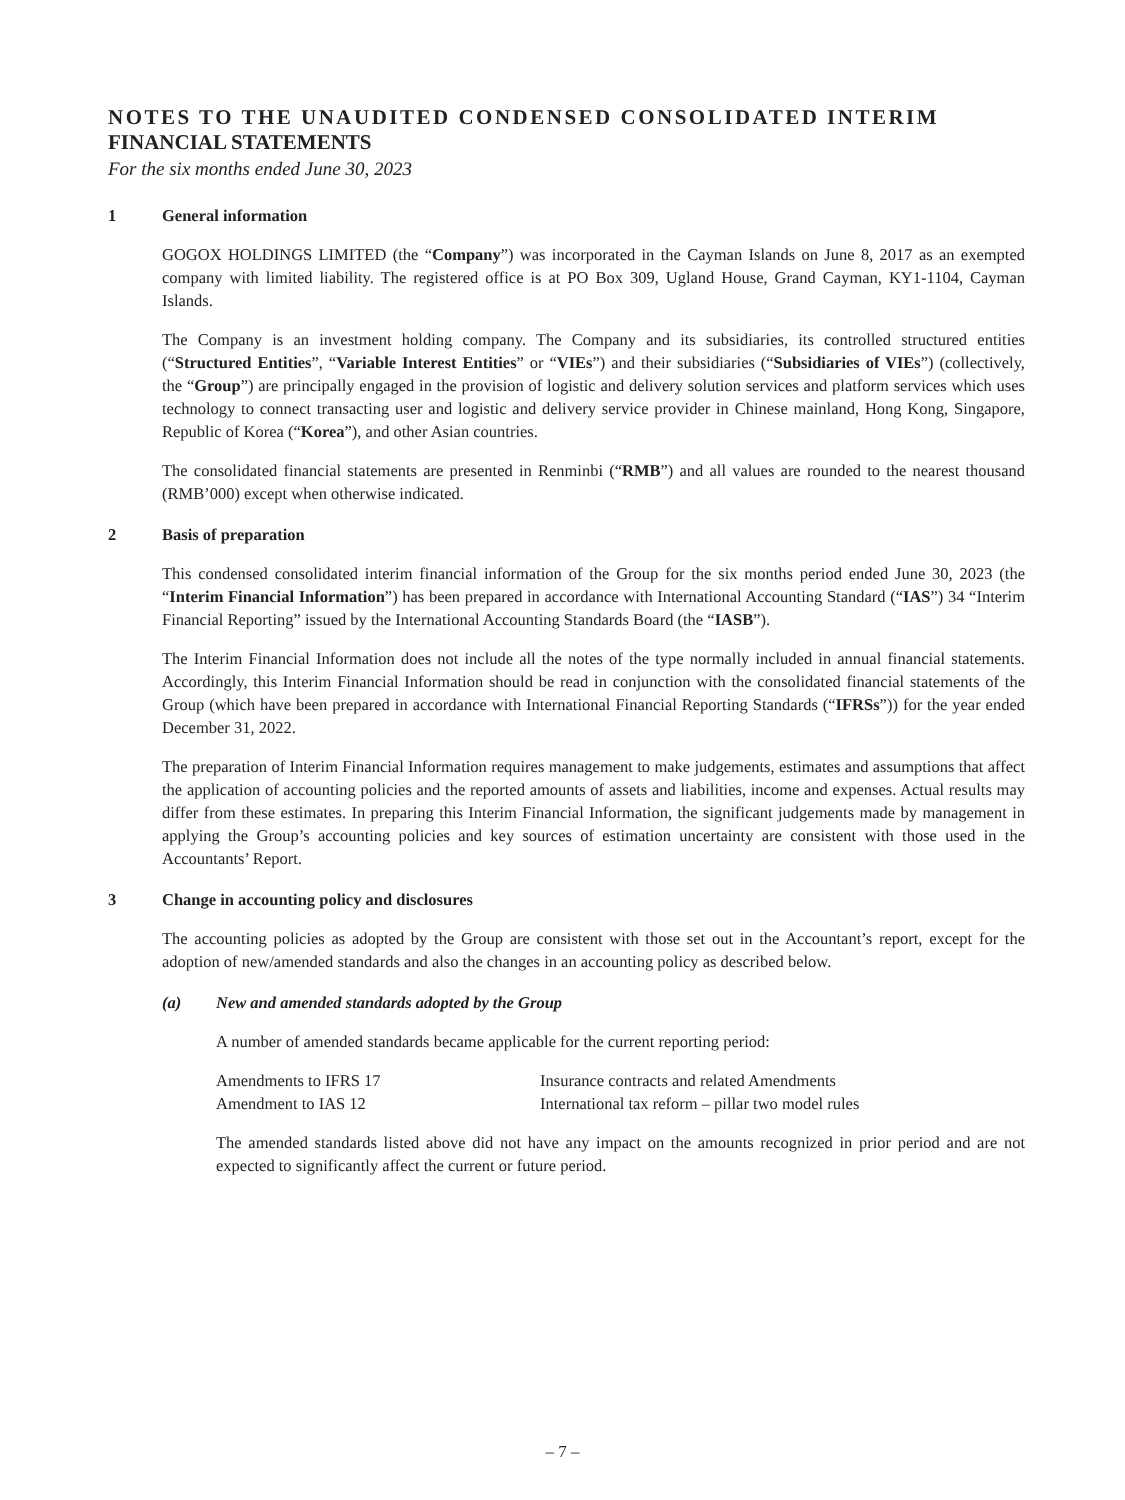NOTES TO THE UNAUDITED CONDENSED CONSOLIDATED INTERIM
FINANCIAL STATEMENTS
For the six months ended June 30, 2023
1 General information
GOGOX HOLDINGS LIMITED (the “Company”) was incorporated in the Cayman Islands on June 8, 2017 as an exempted company with limited liability. The registered office is at PO Box 309, Ugland House, Grand Cayman, KY1-1104, Cayman Islands.
The Company is an investment holding company. The Company and its subsidiaries, its controlled structured entities (“Structured Entities”, “Variable Interest Entities” or “VIEs”) and their subsidiaries (“Subsidiaries of VIEs”) (collectively, the “Group”) are principally engaged in the provision of logistic and delivery solution services and platform services which uses technology to connect transacting user and logistic and delivery service provider in Chinese mainland, Hong Kong, Singapore, Republic of Korea (“Korea”), and other Asian countries.
The consolidated financial statements are presented in Renminbi (“RMB”) and all values are rounded to the nearest thousand (RMB’000) except when otherwise indicated.
2 Basis of preparation
This condensed consolidated interim financial information of the Group for the six months period ended June 30, 2023 (the “Interim Financial Information”) has been prepared in accordance with International Accounting Standard (“IAS”) 34 “Interim Financial Reporting” issued by the International Accounting Standards Board (the “IASB”).
The Interim Financial Information does not include all the notes of the type normally included in annual financial statements. Accordingly, this Interim Financial Information should be read in conjunction with the consolidated financial statements of the Group (which have been prepared in accordance with International Financial Reporting Standards (“IFRSs”)) for the year ended December 31, 2022.
The preparation of Interim Financial Information requires management to make judgements, estimates and assumptions that affect the application of accounting policies and the reported amounts of assets and liabilities, income and expenses. Actual results may differ from these estimates. In preparing this Interim Financial Information, the significant judgements made by management in applying the Group’s accounting policies and key sources of estimation uncertainty are consistent with those used in the Accountants’ Report.
3 Change in accounting policy and disclosures
The accounting policies as adopted by the Group are consistent with those set out in the Accountant’s report, except for the adoption of new/amended standards and also the changes in an accounting policy as described below.
(a) New and amended standards adopted by the Group
A number of amended standards became applicable for the current reporting period:
| Amendments to IFRS 17 | Insurance contracts and related Amendments |
| Amendment to IAS 12 | International tax reform – pillar two model rules |
The amended standards listed above did not have any impact on the amounts recognized in prior period and are not expected to significantly affect the current or future period.
– 7 –